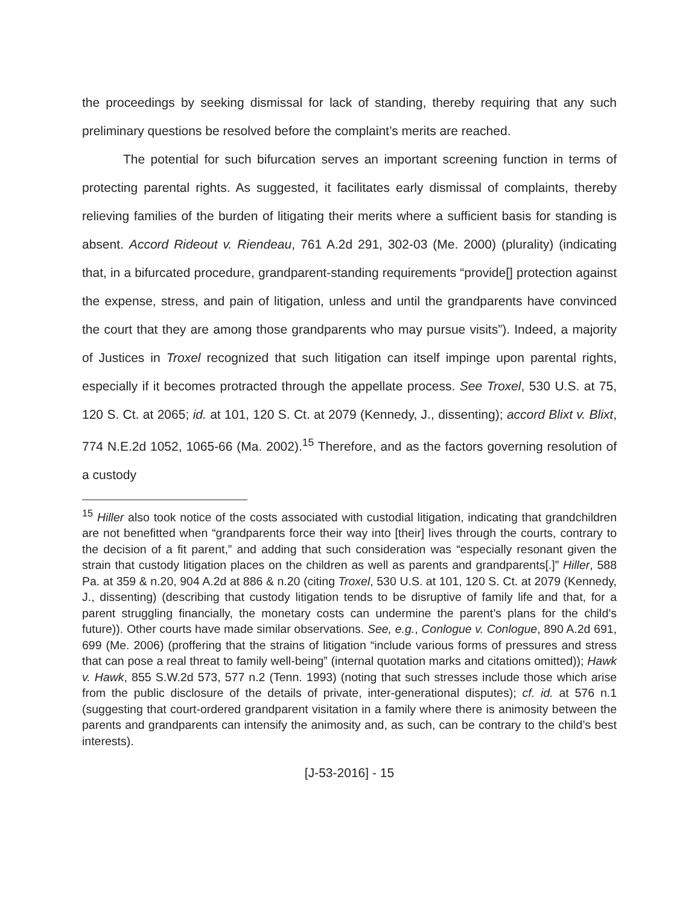the proceedings by seeking dismissal for lack of standing, thereby requiring that any such preliminary questions be resolved before the complaint’s merits are reached.
The potential for such bifurcation serves an important screening function in terms of protecting parental rights. As suggested, it facilitates early dismissal of complaints, thereby relieving families of the burden of litigating their merits where a sufficient basis for standing is absent. Accord Rideout v. Riendeau, 761 A.2d 291, 302-03 (Me. 2000) (plurality) (indicating that, in a bifurcated procedure, grandparent-standing requirements “provide[] protection against the expense, stress, and pain of litigation, unless and until the grandparents have convinced the court that they are among those grandparents who may pursue visits”). Indeed, a majority of Justices in Troxel recognized that such litigation can itself impinge upon parental rights, especially if it becomes protracted through the appellate process. See Troxel, 530 U.S. at 75, 120 S. Ct. at 2065; id. at 101, 120 S. Ct. at 2079 (Kennedy, J., dissenting); accord Blixt v. Blixt, 774 N.E.2d 1052, 1065-66 (Ma. 2002).<sup>15</sup> Therefore, and as the factors governing resolution of a custody
<sup>15</sup> Hiller also took notice of the costs associated with custodial litigation, indicating that grandchildren are not benefitted when “grandparents force their way into [their] lives through the courts, contrary to the decision of a fit parent,” and adding that such consideration was “especially resonant given the strain that custody litigation places on the children as well as parents and grandparents[.]” Hiller, 588 Pa. at 359 & n.20, 904 A.2d at 886 & n.20 (citing Troxel, 530 U.S. at 101, 120 S. Ct. at 2079 (Kennedy, J., dissenting) (describing that custody litigation tends to be disruptive of family life and that, for a parent struggling financially, the monetary costs can undermine the parent’s plans for the child’s future)). Other courts have made similar observations. See, e.g., Conlogue v. Conlogue, 890 A.2d 691, 699 (Me. 2006) (proffering that the strains of litigation “include various forms of pressures and stress that can pose a real threat to family well-being” (internal quotation marks and citations omitted)); Hawk v. Hawk, 855 S.W.2d 573, 577 n.2 (Tenn. 1993) (noting that such stresses include those which arise from the public disclosure of the details of private, inter-generational disputes); cf. id. at 576 n.1 (suggesting that court-ordered grandparent visitation in a family where there is animosity between the parents and grandparents can intensify the animosity and, as such, can be contrary to the child’s best interests).
[J-53-2016] - 15